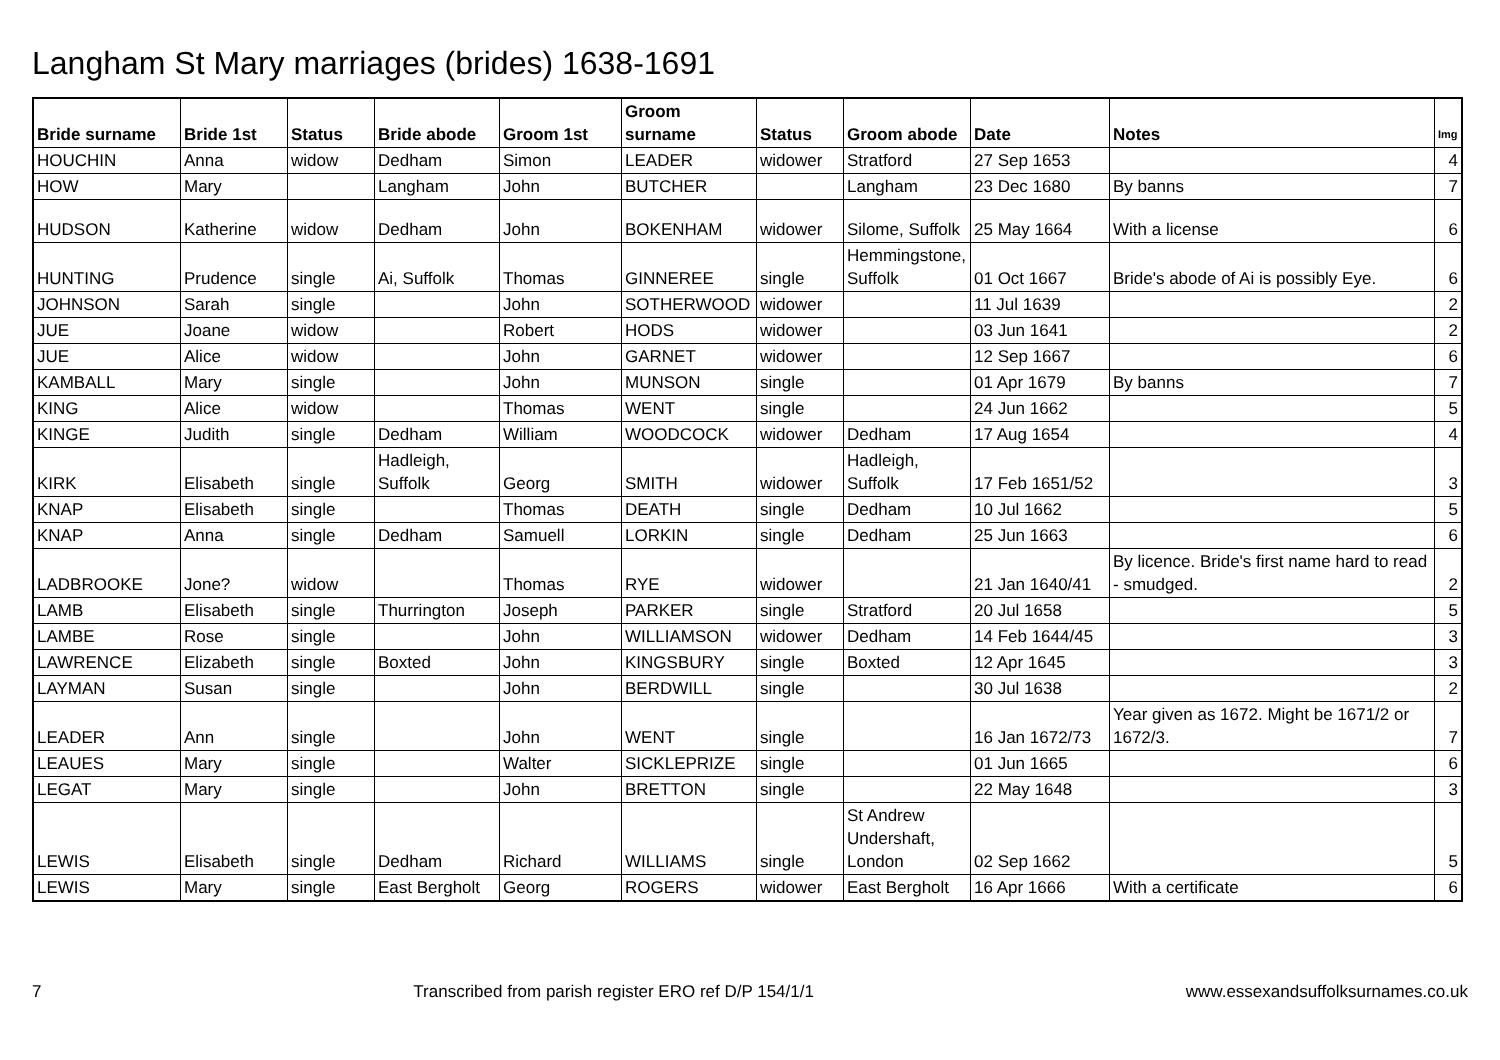Langham St Mary marriages (brides) 1638-1691
| Bride surname | Bride 1st | Status | Bride abode | Groom 1st | Groom surname | Status | Groom abode | Date | Notes | Img |
| --- | --- | --- | --- | --- | --- | --- | --- | --- | --- | --- |
| HOUCHIN | Anna | widow | Dedham | Simon | LEADER | widower | Stratford | 27 Sep 1653 | | 4 |
| HOW | Mary | | Langham | John | BUTCHER | | Langham | 23 Dec 1680 | By banns | 7 |
| HUDSON | Katherine | widow | Dedham | John | BOKENHAM | widower | Silome, Suffolk | 25 May 1664 | With a license | 6 |
| HUNTING | Prudence | single | Ai, Suffolk | Thomas | GINNEREE | single | Hemmingstone, Suffolk | 01 Oct 1667 | Bride's abode of Ai is possibly Eye. | 6 |
| JOHNSON | Sarah | single | | John | SOTHERWOOD | widower | | 11 Jul 1639 | | 2 |
| JUE | Joane | widow | | Robert | HODS | widower | | 03 Jun 1641 | | 2 |
| JUE | Alice | widow | | John | GARNET | widower | | 12 Sep 1667 | | 6 |
| KAMBALL | Mary | single | | John | MUNSON | single | | 01 Apr 1679 | By banns | 7 |
| KING | Alice | widow | | Thomas | WENT | single | | 24 Jun 1662 | | 5 |
| KINGE | Judith | single | Dedham | William | WOODCOCK | widower | Dedham | 17 Aug 1654 | | 4 |
| KIRK | Elisabeth | single | Hadleigh, Suffolk | Georg | SMITH | widower | Hadleigh, Suffolk | 17 Feb 1651/52 | | 3 |
| KNAP | Elisabeth | single | | Thomas | DEATH | single | Dedham | 10 Jul 1662 | | 5 |
| KNAP | Anna | single | Dedham | Samuell | LORKIN | single | Dedham | 25 Jun 1663 | | 6 |
| LADBROOKE | Jone? | widow | | Thomas | RYE | widower | | 21 Jan 1640/41 | By licence. Bride's first name hard to read - smudged. | 2 |
| LAMB | Elisabeth | single | Thurrington | Joseph | PARKER | single | Stratford | 20 Jul 1658 | | 5 |
| LAMBE | Rose | single | | John | WILLIAMSON | widower | Dedham | 14 Feb 1644/45 | | 3 |
| LAWRENCE | Elizabeth | single | Boxted | John | KINGSBURY | single | Boxted | 12 Apr 1645 | | 3 |
| LAYMAN | Susan | single | | John | BERDWILL | single | | 30 Jul 1638 | | 2 |
| LEADER | Ann | single | | John | WENT | single | | 16 Jan 1672/73 | Year given as 1672. Might be 1671/2 or 1672/3. | 7 |
| LEAUES | Mary | single | | Walter | SICKLEPRIZE | single | | 01 Jun 1665 | | 6 |
| LEGAT | Mary | single | | John | BRETTON | single | | 22 May 1648 | | 3 |
| LEWIS | Elisabeth | single | Dedham | Richard | WILLIAMS | single | St Andrew Undershaft, London | 02 Sep 1662 | | 5 |
| LEWIS | Mary | single | East Bergholt | Georg | ROGERS | widower | East Bergholt | 16 Apr 1666 | With a certificate | 6 |
7 Transcribed from parish register ERO ref D/P 154/1/1 www.essexandsuffolksurnames.co.uk